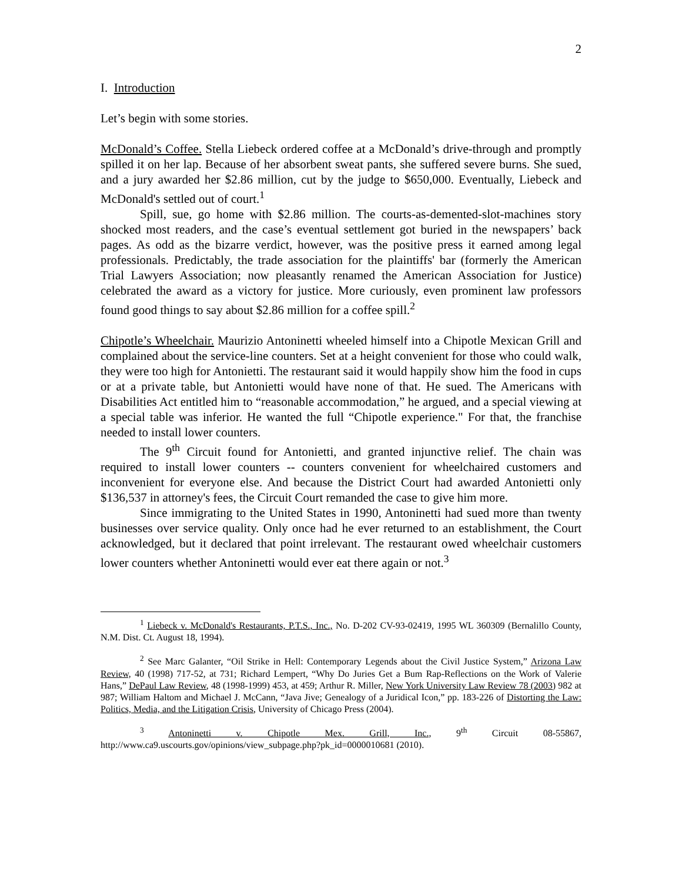2
I. Introduction
Let’s begin with some stories.
McDonald’s Coffee. Stella Liebeck ordered coffee at a McDonald’s drive-through and promptly spilled it on her lap. Because of her absorbent sweat pants, she suffered severe burns. She sued, and a jury awarded her $2.86 million, cut by the judge to $650,000. Eventually, Liebeck and McDonald's settled out of court.<sup>1</sup>
Spill, sue, go home with $2.86 million. The courts-as-demented-slot-machines story shocked most readers, and the case’s eventual settlement got buried in the newspapers’ back pages. As odd as the bizarre verdict, however, was the positive press it earned among legal professionals. Predictably, the trade association for the plaintiffs' bar (formerly the American Trial Lawyers Association; now pleasantly renamed the American Association for Justice) celebrated the award as a victory for justice. More curiously, even prominent law professors found good things to say about $2.86 million for a coffee spill.<sup>2</sup>
Chipotle’s Wheelchair. Maurizio Antoninetti wheeled himself into a Chipotle Mexican Grill and complained about the service-line counters. Set at a height convenient for those who could walk, they were too high for Antonietti. The restaurant said it would happily show him the food in cups or at a private table, but Antonietti would have none of that. He sued. The Americans with Disabilities Act entitled him to “reasonable accommodation,” he argued, and a special viewing at a special table was inferior. He wanted the full “Chipotle experience." For that, the franchise needed to install lower counters.
The 9<sup>th</sup> Circuit found for Antonietti, and granted injunctive relief. The chain was required to install lower counters -- counters convenient for wheelchaired customers and inconvenient for everyone else. And because the District Court had awarded Antonietti only $136,537 in attorney's fees, the Circuit Court remanded the case to give him more.
Since immigrating to the United States in 1990, Antoninetti had sued more than twenty businesses over service quality. Only once had he ever returned to an establishment, the Court acknowledged, but it declared that point irrelevant. The restaurant owed wheelchair customers lower counters whether Antoninetti would ever eat there again or not.<sup>3</sup>
<sup>1</sup> Liebeck v. McDonald's Restaurants, P.T.S., Inc., No. D-202 CV-93-02419, 1995 WL 360309 (Bernalillo County, N.M. Dist. Ct. August 18, 1994).
<sup>2</sup> See Marc Galanter, “Oil Strike in Hell: Contemporary Legends about the Civil Justice System,” Arizona Law Review, 40 (1998) 717-52, at 731; Richard Lempert, “Why Do Juries Get a Bum Rap-Reflections on the Work of Valerie Hans,” DePaul Law Review, 48 (1998-1999) 453, at 459; Arthur R. Miller, New York University Law Review 78 (2003) 982 at 987; William Haltom and Michael J. McCann, “Java Jive; Genealogy of a Juridical Icon,” pp. 183-226 of Distorting the Law: Politics, Media, and the Litigation Crisis, University of Chicago Press (2004).
<sup>3</sup> Antoninetti v. Chipotle Mex. Grill, Inc., 9<sup>th</sup> Circuit 08-55867, http://www.ca9.uscourts.gov/opinions/view_subpage.php?pk_id=0000010681 (2010).